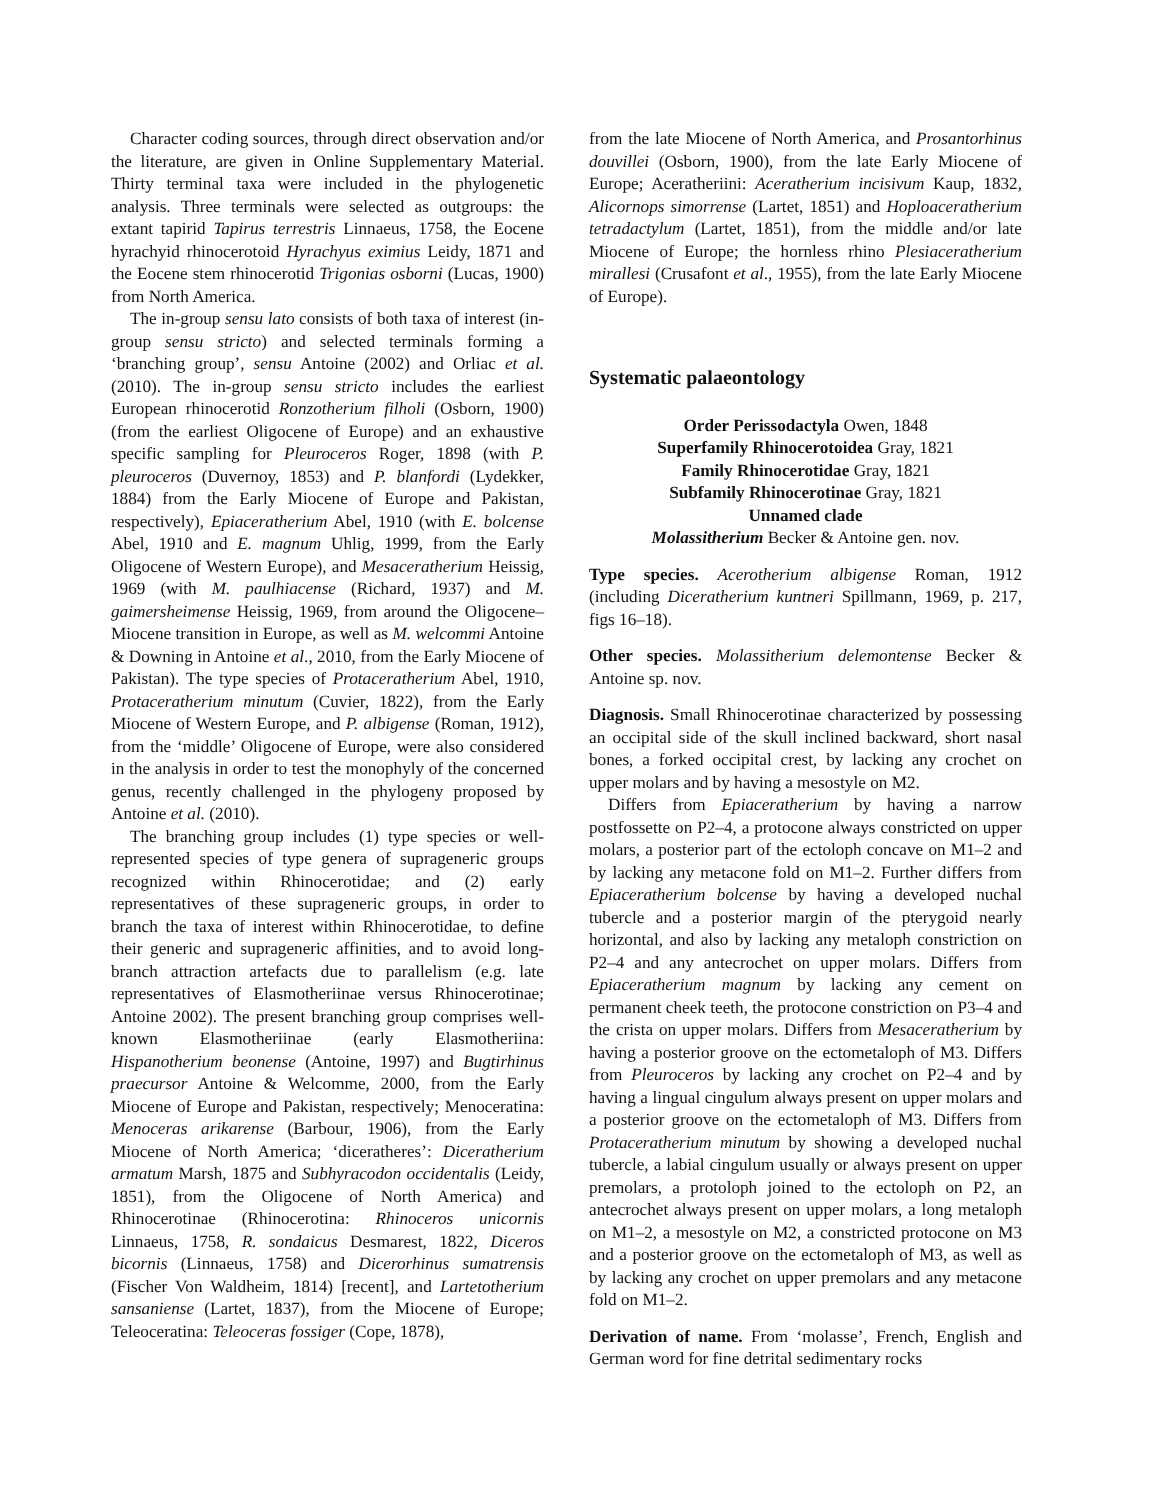Character coding sources, through direct observation and/or the literature, are given in Online Supplementary Material. Thirty terminal taxa were included in the phylogenetic analysis. Three terminals were selected as outgroups: the extant tapirid Tapirus terrestris Linnaeus, 1758, the Eocene hyrachyid rhinocerotoid Hyrachyus eximius Leidy, 1871 and the Eocene stem rhinocerotid Trigonias osborni (Lucas, 1900) from North America.
The in-group sensu lato consists of both taxa of interest (in-group sensu stricto) and selected terminals forming a ‘branching group’, sensu Antoine (2002) and Orliac et al. (2010). The in-group sensu stricto includes the earliest European rhinocerotid Ronzotherium filholi (Osborn, 1900) (from the earliest Oligocene of Europe) and an exhaustive specific sampling for Pleuroceros Roger, 1898 (with P. pleuroceros (Duvernoy, 1853) and P. blanfordi (Lydekker, 1884) from the Early Miocene of Europe and Pakistan, respectively), Epiaceratherium Abel, 1910 (with E. bolcense Abel, 1910 and E. magnum Uhlig, 1999, from the Early Oligocene of Western Europe), and Mesaceratherium Heissig, 1969 (with M. paulhiacense (Richard, 1937) and M. gaimersheimense Heissig, 1969, from around the Oligocene–Miocene transition in Europe, as well as M. welcommi Antoine & Downing in Antoine et al., 2010, from the Early Miocene of Pakistan). The type species of Protaceratherium Abel, 1910, Protaceratherium minutum (Cuvier, 1822), from the Early Miocene of Western Europe, and P. albigense (Roman, 1912), from the ‘middle’ Oligocene of Europe, were also considered in the analysis in order to test the monophyly of the concerned genus, recently challenged in the phylogeny proposed by Antoine et al. (2010).
The branching group includes (1) type species or well-represented species of type genera of suprageneric groups recognized within Rhinocerotidae; and (2) early representatives of these suprageneric groups, in order to branch the taxa of interest within Rhinocerotidae, to define their generic and suprageneric affinities, and to avoid long-branch attraction artefacts due to parallelism (e.g. late representatives of Elasmotheriinae versus Rhinocerotinae; Antoine 2002). The present branching group comprises well-known Elasmotheriinae (early Elasmotheriina: Hispanotherium beonense (Antoine, 1997) and Bugtirhinus praecursor Antoine & Welcomme, 2000, from the Early Miocene of Europe and Pakistan, respectively; Menoceratina: Menoceras arikarense (Barbour, 1906), from the Early Miocene of North America; ‘diceratheres’: Diceratherium armatum Marsh, 1875 and Subhyracodon occidentalis (Leidy, 1851), from the Oligocene of North America) and Rhinocerotinae (Rhinocerotina: Rhinoceros unicornis Linnaeus, 1758, R. sondaicus Desmarest, 1822, Diceros bicornis (Linnaeus, 1758) and Dicerorhinus sumatrensis (Fischer Von Waldheim, 1814) [recent], and Lartetotherium sansaniense (Lartet, 1837), from the Miocene of Europe; Teleoceratina: Teleoceras fossiger (Cope, 1878),
from the late Miocene of North America, and Prosantorhinus douvillei (Osborn, 1900), from the late Early Miocene of Europe; Aceratheriini: Aceratherium incisivum Kaup, 1832, Alicornops simorrense (Lartet, 1851) and Hoploaceratherium tetradactylum (Lartet, 1851), from the middle and/or late Miocene of Europe; the hornless rhino Plesiaceratherium mirallesi (Crusafont et al., 1955), from the late Early Miocene of Europe).
Systematic palaeontology
Order Perissodactyla Owen, 1848
Superfamily Rhinocerotoidea Gray, 1821
Family Rhinocerotidae Gray, 1821
Subfamily Rhinocerotinae Gray, 1821
Unnamed clade
Molassitherium Becker & Antoine gen. nov.
Type species. Acerotherium albigense Roman, 1912 (including Diceratherium kuntneri Spillmann, 1969, p. 217, figs 16–18).
Other species. Molassitherium delemontense Becker & Antoine sp. nov.
Diagnosis. Small Rhinocerotinae characterized by possessing an occipital side of the skull inclined backward, short nasal bones, a forked occipital crest, by lacking any crochet on upper molars and by having a mesostyle on M2.
Differs from Epiaceratherium by having a narrow postfossette on P2–4, a protocone always constricted on upper molars, a posterior part of the ectoloph concave on M1–2 and by lacking any metacone fold on M1–2. Further differs from Epiaceratherium bolcense by having a developed nuchal tubercle and a posterior margin of the pterygoid nearly horizontal, and also by lacking any metaloph constriction on P2–4 and any antecrochet on upper molars. Differs from Epiaceratherium magnum by lacking any cement on permanent cheek teeth, the protocone constriction on P3–4 and the crista on upper molars. Differs from Mesaceratherium by having a posterior groove on the ectometaloph of M3. Differs from Pleuroceros by lacking any crochet on P2–4 and by having a lingual cingulum always present on upper molars and a posterior groove on the ectometaloph of M3. Differs from Protaceratherium minutum by showing a developed nuchal tubercle, a labial cingulum usually or always present on upper premolars, a protoloph joined to the ectoloph on P2, an antecrochet always present on upper molars, a long metaloph on M1–2, a mesostyle on M2, a constricted protocone on M3 and a posterior groove on the ectometaloph of M3, as well as by lacking any crochet on upper premolars and any metacone fold on M1–2.
Derivation of name. From ‘molasse’, French, English and German word for fine detrital sedimentary rocks